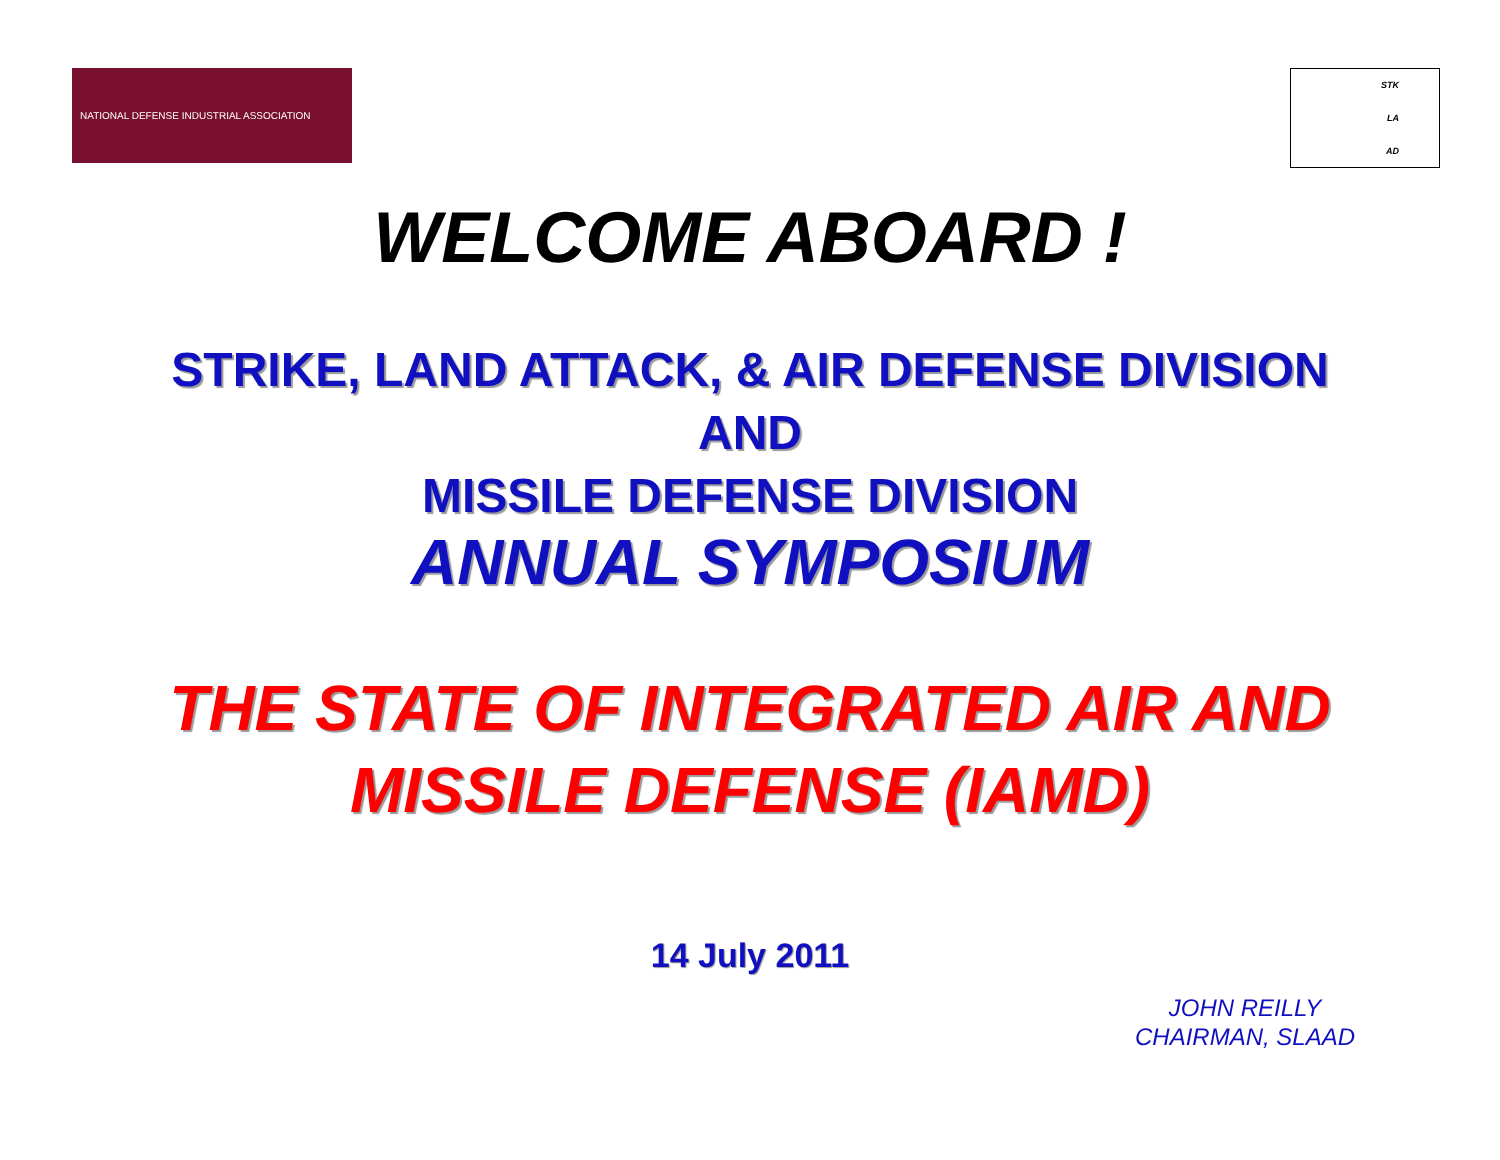NATIONAL DEFENSE INDUSTRIAL ASSOCIATION
STK
LA
AD
WELCOME ABOARD !
STRIKE, LAND ATTACK, & AIR DEFENSE DIVISION
AND
MISSILE DEFENSE DIVISION
ANNUAL SYMPOSIUM
THE STATE OF INTEGRATED AIR AND
MISSILE DEFENSE (IAMD)
14 July 2011
JOHN REILLY
CHAIRMAN, SLAAD